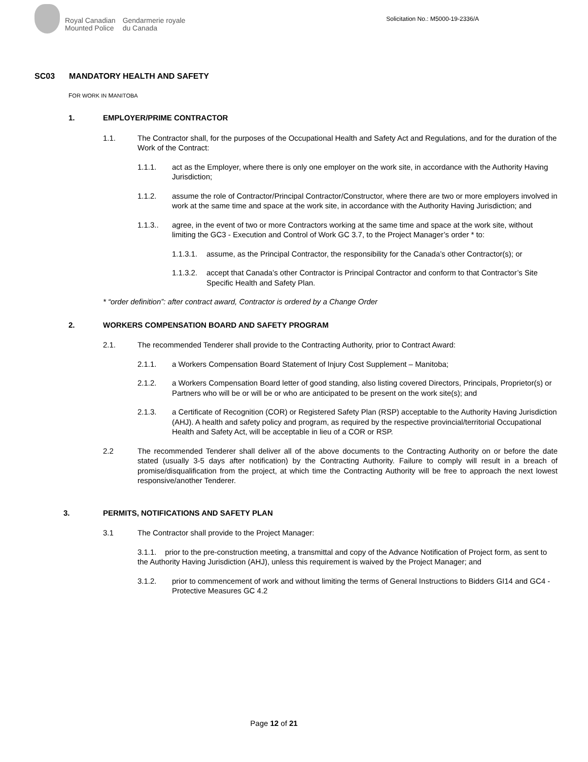Royal Canadian
Mounted Police
Gendarmerie royale
du Canada
Solicitation No.: M5000-19-2336/A
SC03 MANDATORY HEALTH AND SAFETY
FOR WORK IN MANITOBA
1. EMPLOYER/PRIME CONTRACTOR
1.1. The Contractor shall, for the purposes of the Occupational Health and Safety Act and Regulations, and for the duration of the Work of the Contract:
1.1.1. act as the Employer, where there is only one employer on the work site, in accordance with the Authority Having Jurisdiction;
1.1.2. assume the role of Contractor/Principal Contractor/Constructor, where there are two or more employers involved in work at the same time and space at the work site, in accordance with the Authority Having Jurisdiction; and
1.1.3.. agree, in the event of two or more Contractors working at the same time and space at the work site, without limiting the GC3 - Execution and Control of Work GC 3.7, to the Project Manager’s order * to:
1.1.3.1.
assume, as the Principal Contractor, the responsibility for the Canada’s other Contractor(s); or
1.1.3.2.
accept that Canada’s other Contractor is Principal Contractor and conform to that Contractor’s Site Specific Health and Safety Plan.
* “order definition”: after contract award, Contractor is ordered by a Change Order
2. WORKERS COMPENSATION BOARD AND SAFETY PROGRAM
2.1. The recommended Tenderer shall provide to the Contracting Authority, prior to Contract Award:
2.1.1. a Workers Compensation Board Statement of Injury Cost Supplement – Manitoba;
2.1.2. a Workers Compensation Board letter of good standing, also listing covered Directors, Principals, Proprietor(s) or Partners who will be or will be or who are anticipated to be present on the work site(s); and
2.1.3. a Certificate of Recognition (COR) or Registered Safety Plan (RSP) acceptable to the Authority Having Jurisdiction (AHJ). A health and safety policy and program, as required by the respective provincial/territorial Occupational Health and Safety Act, will be acceptable in lieu of a COR or RSP.
2.2 The recommended Tenderer shall deliver all of the above documents to the Contracting Authority on or before the date stated (usually 3-5 days after notification) by the Contracting Authority. Failure to comply will result in a breach of promise/disqualification from the project, at which time the Contracting Authority will be free to approach the next lowest responsive/another Tenderer.
3. PERMITS, NOTIFICATIONS AND SAFETY PLAN
3.1 The Contractor shall provide to the Project Manager:
3.1.1. prior to the pre-construction meeting, a transmittal and copy of the Advance Notification of Project form, as sent to the Authority Having Jurisdiction (AHJ), unless this requirement is waived by the Project Manager; and
3.1.2. prior to commencement of work and without limiting the terms of General Instructions to Bidders GI14 and GC4 - Protective Measures GC 4.2
Page 12 of 21